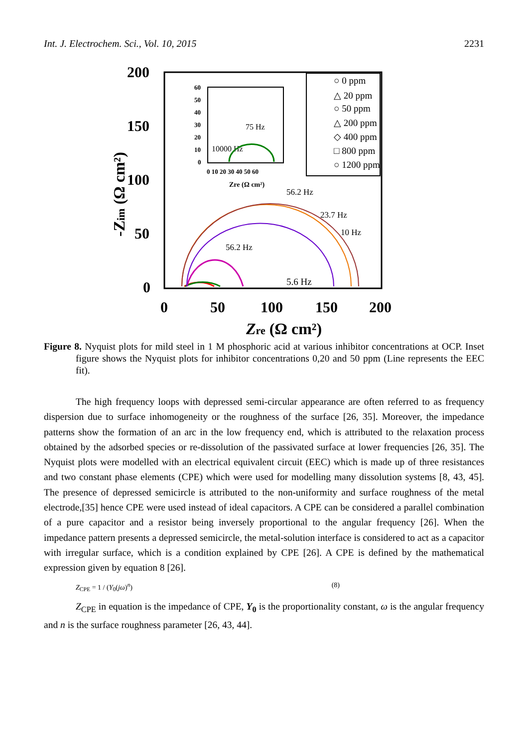Int. J. Electrochem. Sci., Vol. 10, 2015 2231
200
150
100
50
0
-Zim (Ω cm²)
0
50
100
150
200
Zre (Ω cm²)
56.2 Hz
23.7 Hz
10 Hz
56.2 Hz
5.6 Hz
75 Hz
10000 Hz
60
50
40
30
20
10
0
0 10 20 30 40 50 60
Zre (Ω cm²)
○ 0 ppm
△ 20 ppm
○ 50 ppm
△ 200 ppm
◇ 400 ppm
□ 800 ppm
○ 1200 ppm
Figure 8. Nyquist plots for mild steel in 1 M phosphoric acid at various inhibitor concentrations at OCP. Inset figure shows the Nyquist plots for inhibitor concentrations 0,20 and 50 ppm (Line represents the EEC fit).
The high frequency loops with depressed semi-circular appearance are often referred to as frequency dispersion due to surface inhomogeneity or the roughness of the surface [26, 35]. Moreover, the impedance patterns show the formation of an arc in the low frequency end, which is attributed to the relaxation process obtained by the adsorbed species or re-dissolution of the passivated surface at lower frequencies [26, 35]. The Nyquist plots were modelled with an electrical equivalent circuit (EEC) which is made up of three resistances and two constant phase elements (CPE) which were used for modelling many dissolution systems [8, 43, 45]. The presence of depressed semicircle is attributed to the non-uniformity and surface roughness of the metal electrode,[35] hence CPE were used instead of ideal capacitors. A CPE can be considered a parallel combination of a pure capacitor and a resistor being inversely proportional to the angular frequency [26]. When the impedance pattern presents a depressed semicircle, the metal-solution interface is considered to act as a capacitor with irregular surface, which is a condition explained by CPE [26]. A CPE is defined by the mathematical expression given by equation 8 [26].
Z<sub>CPE</sub> = 1 / (Y<sub>0</sub>(jω)<sup>n</sup>) (8)
Z<sub>CPE</sub> in equation is the impedance of CPE, Y<sub>0</sub> is the proportionality constant, ω is the angular frequency and n is the surface roughness parameter [26, 43, 44].